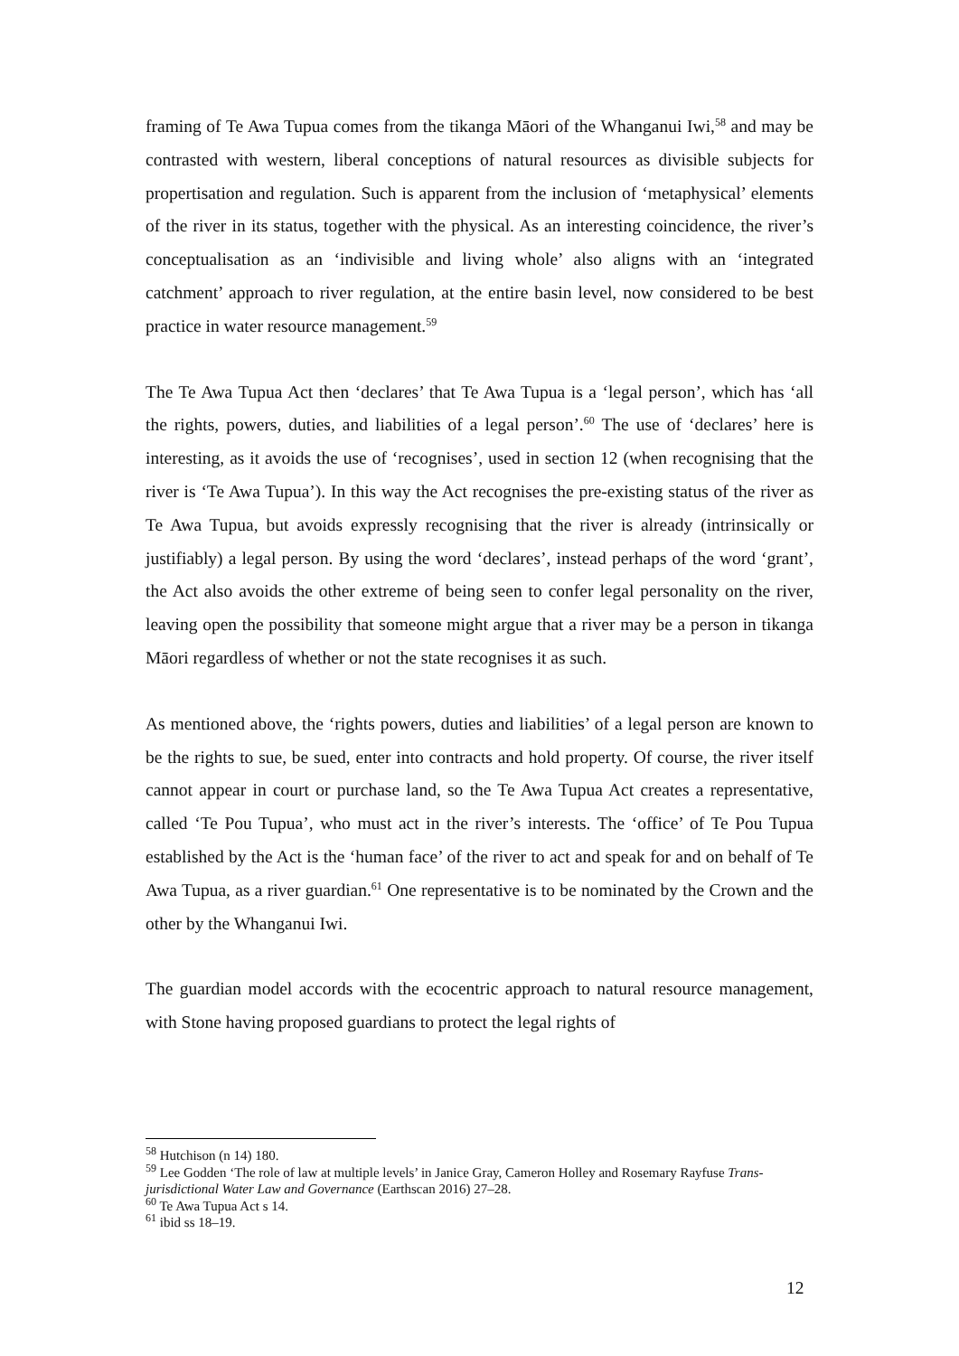framing of Te Awa Tupua comes from the tikanga Māori of the Whanganui Iwi,<sup>58</sup> and may be contrasted with western, liberal conceptions of natural resources as divisible subjects for propertisation and regulation. Such is apparent from the inclusion of ‘metaphysical’ elements of the river in its status, together with the physical. As an interesting coincidence, the river’s conceptualisation as an ‘indivisible and living whole’ also aligns with an ‘integrated catchment’ approach to river regulation, at the entire basin level, now considered to be best practice in water resource management.<sup>59</sup>
The Te Awa Tupua Act then ‘declares’ that Te Awa Tupua is a ‘legal person’, which has ‘all the rights, powers, duties, and liabilities of a legal person’.<sup>60</sup> The use of ‘declares’ here is interesting, as it avoids the use of ‘recognises’, used in section 12 (when recognising that the river is ‘Te Awa Tupua’). In this way the Act recognises the pre-existing status of the river as Te Awa Tupua, but avoids expressly recognising that the river is already (intrinsically or justifiably) a legal person. By using the word ‘declares’, instead perhaps of the word ‘grant’, the Act also avoids the other extreme of being seen to confer legal personality on the river, leaving open the possibility that someone might argue that a river may be a person in tikanga Māori regardless of whether or not the state recognises it as such.
As mentioned above, the ‘rights powers, duties and liabilities’ of a legal person are known to be the rights to sue, be sued, enter into contracts and hold property. Of course, the river itself cannot appear in court or purchase land, so the Te Awa Tupua Act creates a representative, called ‘Te Pou Tupua’, who must act in the river’s interests. The ‘office’ of Te Pou Tupua established by the Act is the ‘human face’ of the river to act and speak for and on behalf of Te Awa Tupua, as a river guardian.<sup>61</sup> One representative is to be nominated by the Crown and the other by the Whanganui Iwi.
The guardian model accords with the ecocentric approach to natural resource management, with Stone having proposed guardians to protect the legal rights of
<sup>58</sup> Hutchison (n 14) 180.
<sup>59</sup> Lee Godden ‘The role of law at multiple levels’ in Janice Gray, Cameron Holley and Rosemary Rayfuse Trans-jurisdictional Water Law and Governance (Earthscan 2016) 27–28.
<sup>60</sup> Te Awa Tupua Act s 14.
<sup>61</sup> ibid ss 18–19.
12